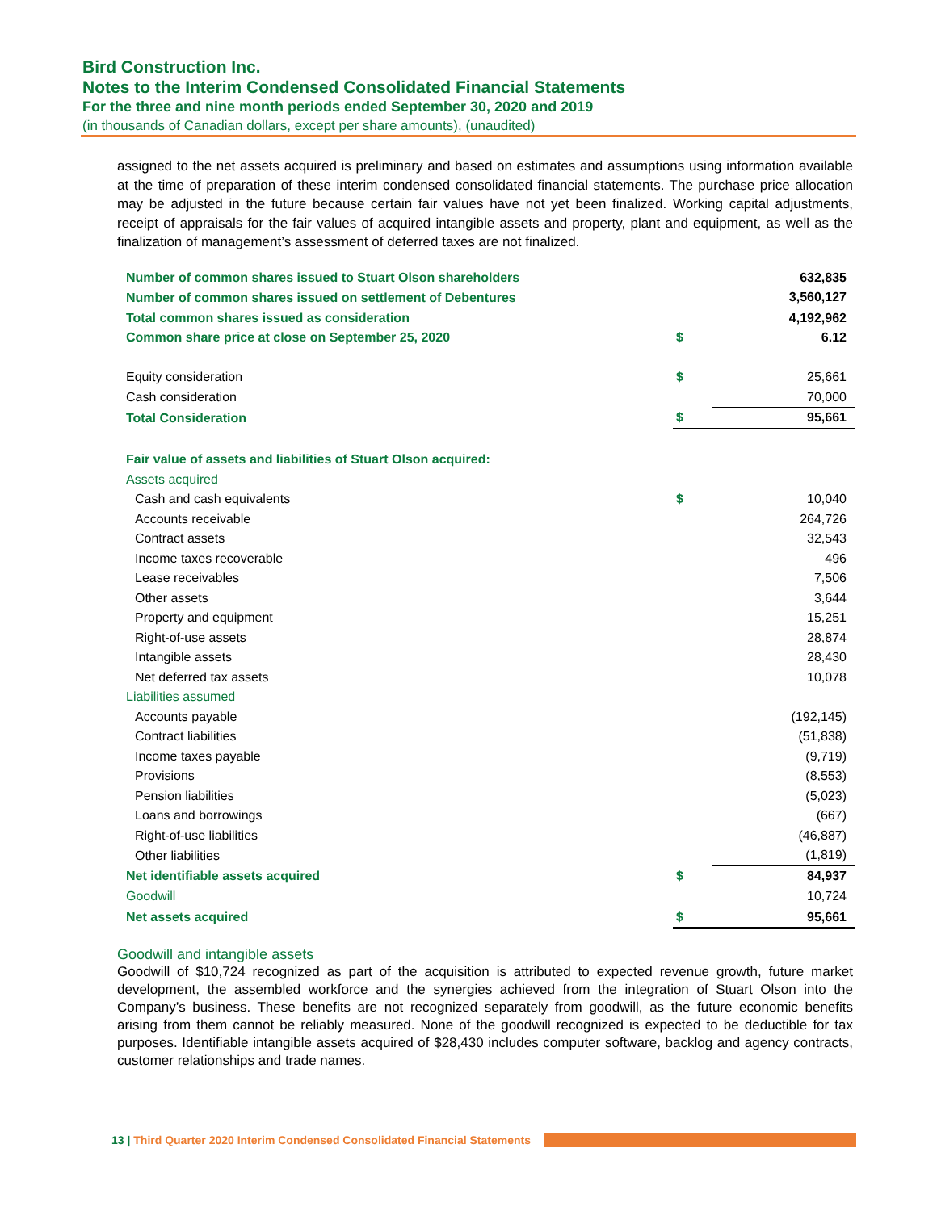Bird Construction Inc.
Notes to the Interim Condensed Consolidated Financial Statements
For the three and nine month periods ended September 30, 2020 and 2019
(in thousands of Canadian dollars, except per share amounts), (unaudited)
assigned to the net assets acquired is preliminary and based on estimates and assumptions using information available at the time of preparation of these interim condensed consolidated financial statements. The purchase price allocation may be adjusted in the future because certain fair values have not yet been finalized. Working capital adjustments, receipt of appraisals for the fair values of acquired intangible assets and property, plant and equipment, as well as the finalization of management’s assessment of deferred taxes are not finalized.
| Number of common shares issued to Stuart Olson shareholders | | 632,835 |
| Number of common shares issued on settlement of Debentures | | 3,560,127 |
| Total common shares issued as consideration | | 4,192,962 |
| Common share price at close on September 25, 2020 | $ | 6.12 |
| Equity consideration | $ | 25,661 |
| Cash consideration | | 70,000 |
| Total Consideration | $ | 95,661 |
| Fair value of assets and liabilities of Stuart Olson acquired: | | |
| Assets acquired | | |
| Cash and cash equivalents | $ | 10,040 |
| Accounts receivable | | 264,726 |
| Contract assets | | 32,543 |
| Income taxes recoverable | | 496 |
| Lease receivables | | 7,506 |
| Other assets | | 3,644 |
| Property and equipment | | 15,251 |
| Right-of-use assets | | 28,874 |
| Intangible assets | | 28,430 |
| Net deferred tax assets | | 10,078 |
| Liabilities assumed | | |
| Accounts payable | | (192,145) |
| Contract liabilities | | (51,838) |
| Income taxes payable | | (9,719) |
| Provisions | | (8,553) |
| Pension liabilities | | (5,023) |
| Loans and borrowings | | (667) |
| Right-of-use liabilities | | (46,887) |
| Other liabilities | | (1,819) |
| Net identifiable assets acquired | $ | 84,937 |
| Goodwill | | 10,724 |
| Net assets acquired | $ | 95,661 |
Goodwill and intangible assets
Goodwill of $10,724 recognized as part of the acquisition is attributed to expected revenue growth, future market development, the assembled workforce and the synergies achieved from the integration of Stuart Olson into the Company’s business. These benefits are not recognized separately from goodwill, as the future economic benefits arising from them cannot be reliably measured. None of the goodwill recognized is expected to be deductible for tax purposes. Identifiable intangible assets acquired of $28,430 includes computer software, backlog and agency contracts, customer relationships and trade names.
13 | Third Quarter 2020 Interim Condensed Consolidated Financial Statements